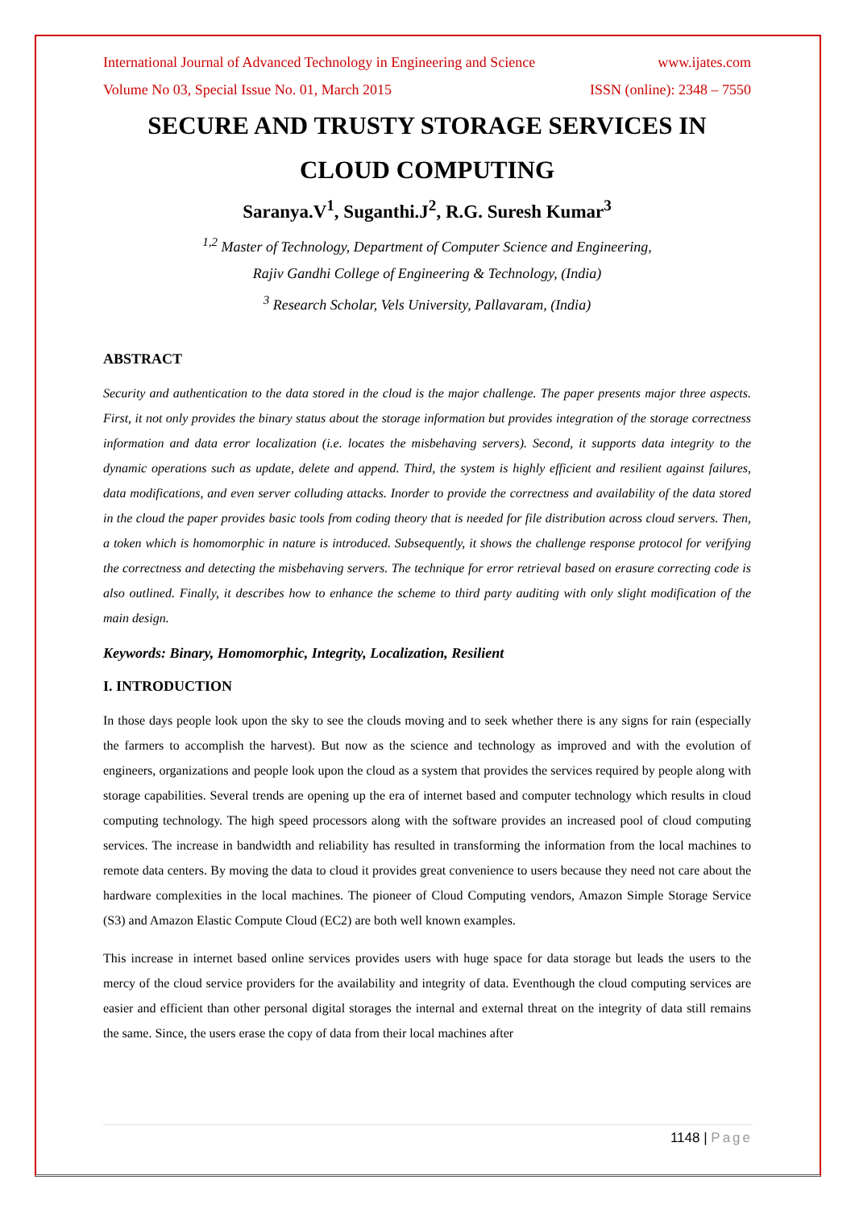International Journal of Advanced Technology in Engineering and Science www.ijates.com
Volume No 03, Special Issue No. 01, March 2015 ISSN (online): 2348 – 7550
SECURE AND TRUSTY STORAGE SERVICES IN
CLOUD COMPUTING
Saranya.V<sup>1</sup>, Suganthi.J<sup>2</sup>, R.G. Suresh Kumar<sup>3</sup>
<sup>1,2</sup> Master of Technology, Department of Computer Science and Engineering,
Rajiv Gandhi College of Engineering & Technology, (India)
<sup>3</sup> Research Scholar, Vels University, Pallavaram, (India)
ABSTRACT
Security and authentication to the data stored in the cloud is the major challenge. The paper presents major three aspects. First, it not only provides the binary status about the storage information but provides integration of the storage correctness information and data error localization (i.e. locates the misbehaving servers). Second, it supports data integrity to the dynamic operations such as update, delete and append. Third, the system is highly efficient and resilient against failures, data modifications, and even server colluding attacks. Inorder to provide the correctness and availability of the data stored in the cloud the paper provides basic tools from coding theory that is needed for file distribution across cloud servers. Then, a token which is homomorphic in nature is introduced. Subsequently, it shows the challenge response protocol for verifying the correctness and detecting the misbehaving servers. The technique for error retrieval based on erasure correcting code is also outlined. Finally, it describes how to enhance the scheme to third party auditing with only slight modification of the main design.
Keywords: Binary, Homomorphic, Integrity, Localization, Resilient
I. INTRODUCTION
In those days people look upon the sky to see the clouds moving and to seek whether there is any signs for rain (especially the farmers to accomplish the harvest). But now as the science and technology as improved and with the evolution of engineers, organizations and people look upon the cloud as a system that provides the services required by people along with storage capabilities. Several trends are opening up the era of internet based and computer technology which results in cloud computing technology. The high speed processors along with the software provides an increased pool of cloud computing services. The increase in bandwidth and reliability has resulted in transforming the information from the local machines to remote data centers. By moving the data to cloud it provides great convenience to users because they need not care about the hardware complexities in the local machines. The pioneer of Cloud Computing vendors, Amazon Simple Storage Service (S3) and Amazon Elastic Compute Cloud (EC2) are both well known examples.
This increase in internet based online services provides users with huge space for data storage but leads the users to the mercy of the cloud service providers for the availability and integrity of data. Eventhough the cloud computing services are easier and efficient than other personal digital storages the internal and external threat on the integrity of data still remains the same. Since, the users erase the copy of data from their local machines after
1148 | Page